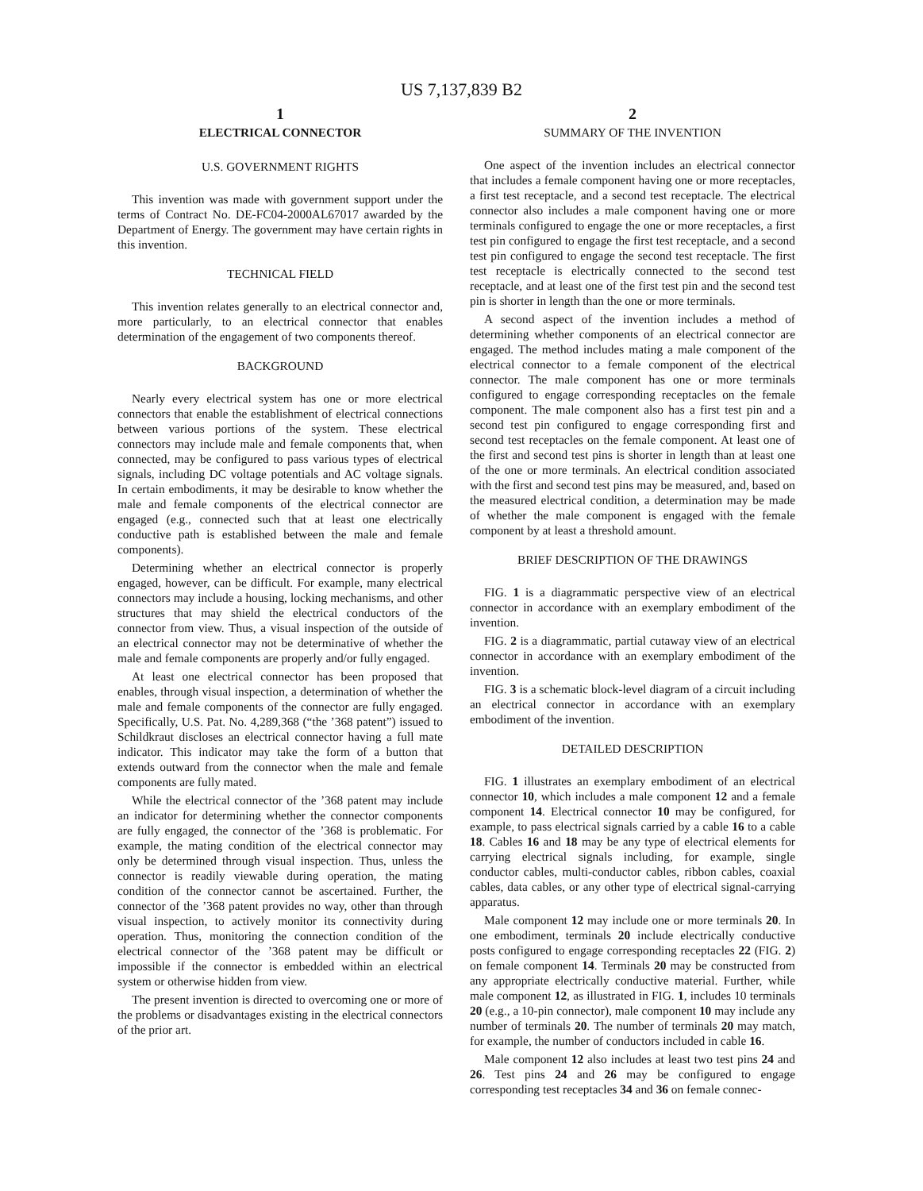US 7,137,839 B2
1
ELECTRICAL CONNECTOR
U.S. GOVERNMENT RIGHTS
This invention was made with government support under the terms of Contract No. DE-FC04-2000AL67017 awarded by the Department of Energy. The government may have certain rights in this invention.
TECHNICAL FIELD
This invention relates generally to an electrical connector and, more particularly, to an electrical connector that enables determination of the engagement of two components thereof.
BACKGROUND
Nearly every electrical system has one or more electrical connectors that enable the establishment of electrical connections between various portions of the system. These electrical connectors may include male and female components that, when connected, may be configured to pass various types of electrical signals, including DC voltage potentials and AC voltage signals. In certain embodiments, it may be desirable to know whether the male and female components of the electrical connector are engaged (e.g., connected such that at least one electrically conductive path is established between the male and female components).
Determining whether an electrical connector is properly engaged, however, can be difficult. For example, many electrical connectors may include a housing, locking mechanisms, and other structures that may shield the electrical conductors of the connector from view. Thus, a visual inspection of the outside of an electrical connector may not be determinative of whether the male and female components are properly and/or fully engaged.
At least one electrical connector has been proposed that enables, through visual inspection, a determination of whether the male and female components of the connector are fully engaged. Specifically, U.S. Pat. No. 4,289,368 (“the ’368 patent”) issued to Schildkraut discloses an electrical connector having a full mate indicator. This indicator may take the form of a button that extends outward from the connector when the male and female components are fully mated.
While the electrical connector of the ’368 patent may include an indicator for determining whether the connector components are fully engaged, the connector of the ’368 is problematic. For example, the mating condition of the electrical connector may only be determined through visual inspection. Thus, unless the connector is readily viewable during operation, the mating condition of the connector cannot be ascertained. Further, the connector of the ’368 patent provides no way, other than through visual inspection, to actively monitor its connectivity during operation. Thus, monitoring the connection condition of the electrical connector of the ’368 patent may be difficult or impossible if the connector is embedded within an electrical system or otherwise hidden from view.
The present invention is directed to overcoming one or more of the problems or disadvantages existing in the electrical connectors of the prior art.
2
SUMMARY OF THE INVENTION
One aspect of the invention includes an electrical connector that includes a female component having one or more receptacles, a first test receptacle, and a second test receptacle. The electrical connector also includes a male component having one or more terminals configured to engage the one or more receptacles, a first test pin configured to engage the first test receptacle, and a second test pin configured to engage the second test receptacle. The first test receptacle is electrically connected to the second test receptacle, and at least one of the first test pin and the second test pin is shorter in length than the one or more terminals.
A second aspect of the invention includes a method of determining whether components of an electrical connector are engaged. The method includes mating a male component of the electrical connector to a female component of the electrical connector. The male component has one or more terminals configured to engage corresponding receptacles on the female component. The male component also has a first test pin and a second test pin configured to engage corresponding first and second test receptacles on the female component. At least one of the first and second test pins is shorter in length than at least one of the one or more terminals. An electrical condition associated with the first and second test pins may be measured, and, based on the measured electrical condition, a determination may be made of whether the male component is engaged with the female component by at least a threshold amount.
BRIEF DESCRIPTION OF THE DRAWINGS
FIG. 1 is a diagrammatic perspective view of an electrical connector in accordance with an exemplary embodiment of the invention.
FIG. 2 is a diagrammatic, partial cutaway view of an electrical connector in accordance with an exemplary embodiment of the invention.
FIG. 3 is a schematic block-level diagram of a circuit including an electrical connector in accordance with an exemplary embodiment of the invention.
DETAILED DESCRIPTION
FIG. 1 illustrates an exemplary embodiment of an electrical connector 10, which includes a male component 12 and a female component 14. Electrical connector 10 may be configured, for example, to pass electrical signals carried by a cable 16 to a cable 18. Cables 16 and 18 may be any type of electrical elements for carrying electrical signals including, for example, single conductor cables, multi-conductor cables, ribbon cables, coaxial cables, data cables, or any other type of electrical signal-carrying apparatus.
Male component 12 may include one or more terminals 20. In one embodiment, terminals 20 include electrically conductive posts configured to engage corresponding receptacles 22 (FIG. 2) on female component 14. Terminals 20 may be constructed from any appropriate electrically conductive material. Further, while male component 12, as illustrated in FIG. 1, includes 10 terminals 20 (e.g., a 10-pin connector), male component 10 may include any number of terminals 20. The number of terminals 20 may match, for example, the number of conductors included in cable 16.
Male component 12 also includes at least two test pins 24 and 26. Test pins 24 and 26 may be configured to engage corresponding test receptacles 34 and 36 on female connec-